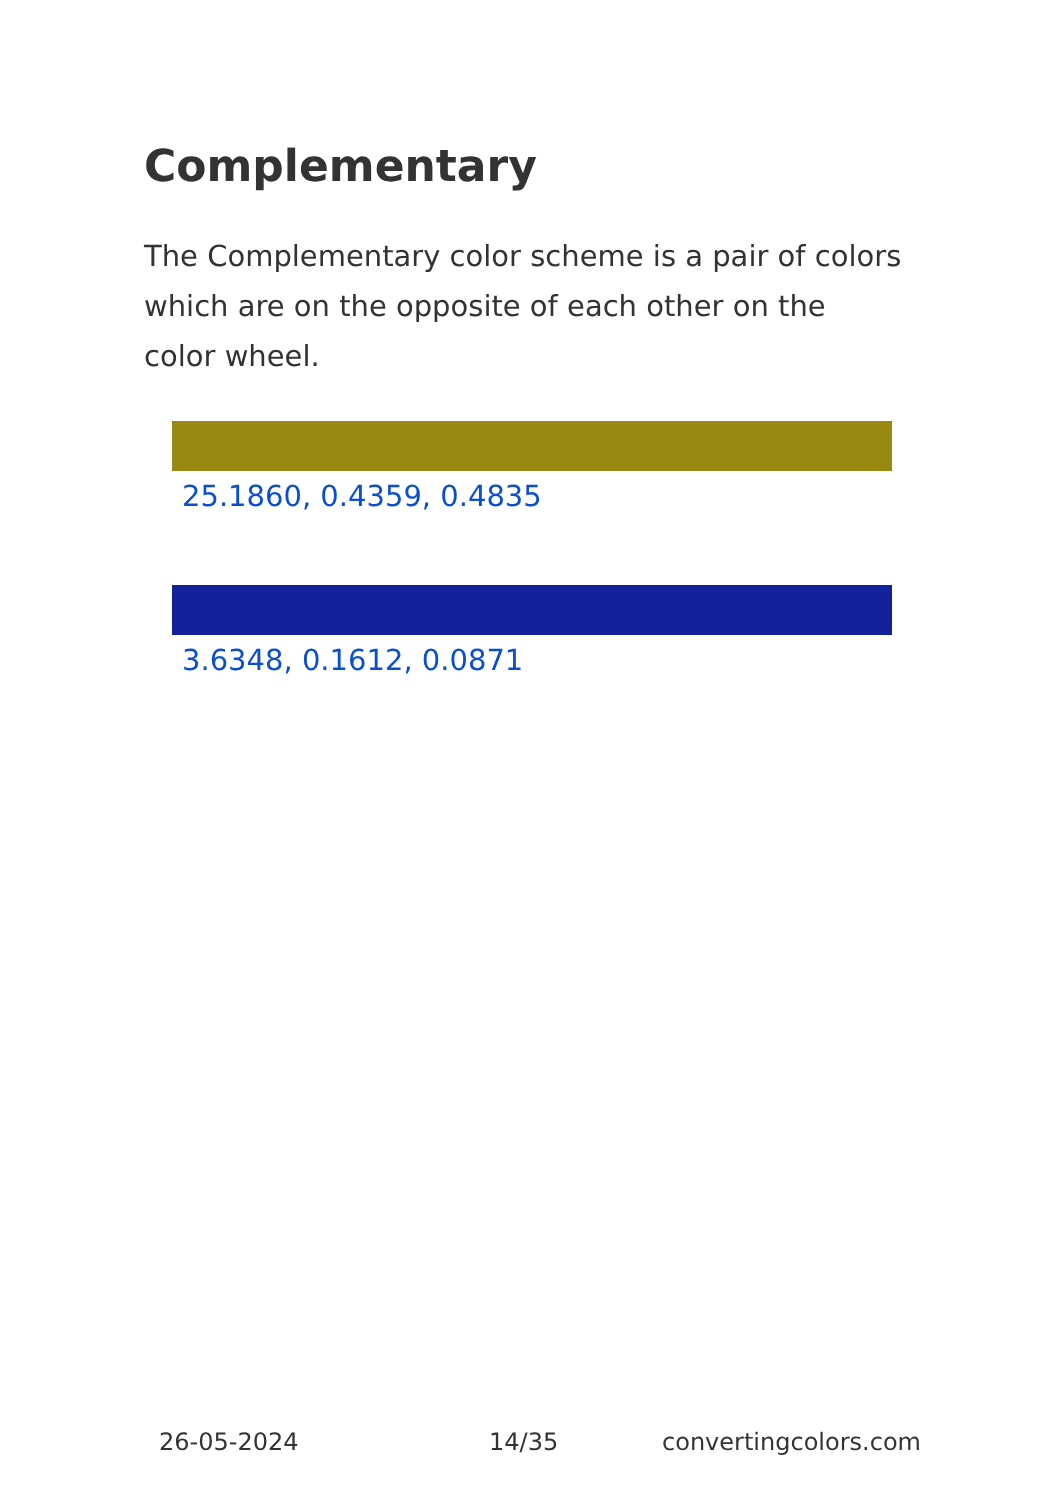Complementary
The Complementary color scheme is a pair of colors which are on the opposite of each other on the color wheel.
25.1860, 0.4359, 0.4835
3.6348, 0.1612, 0.0871
26-05-2024 14/35 convertingcolors.com